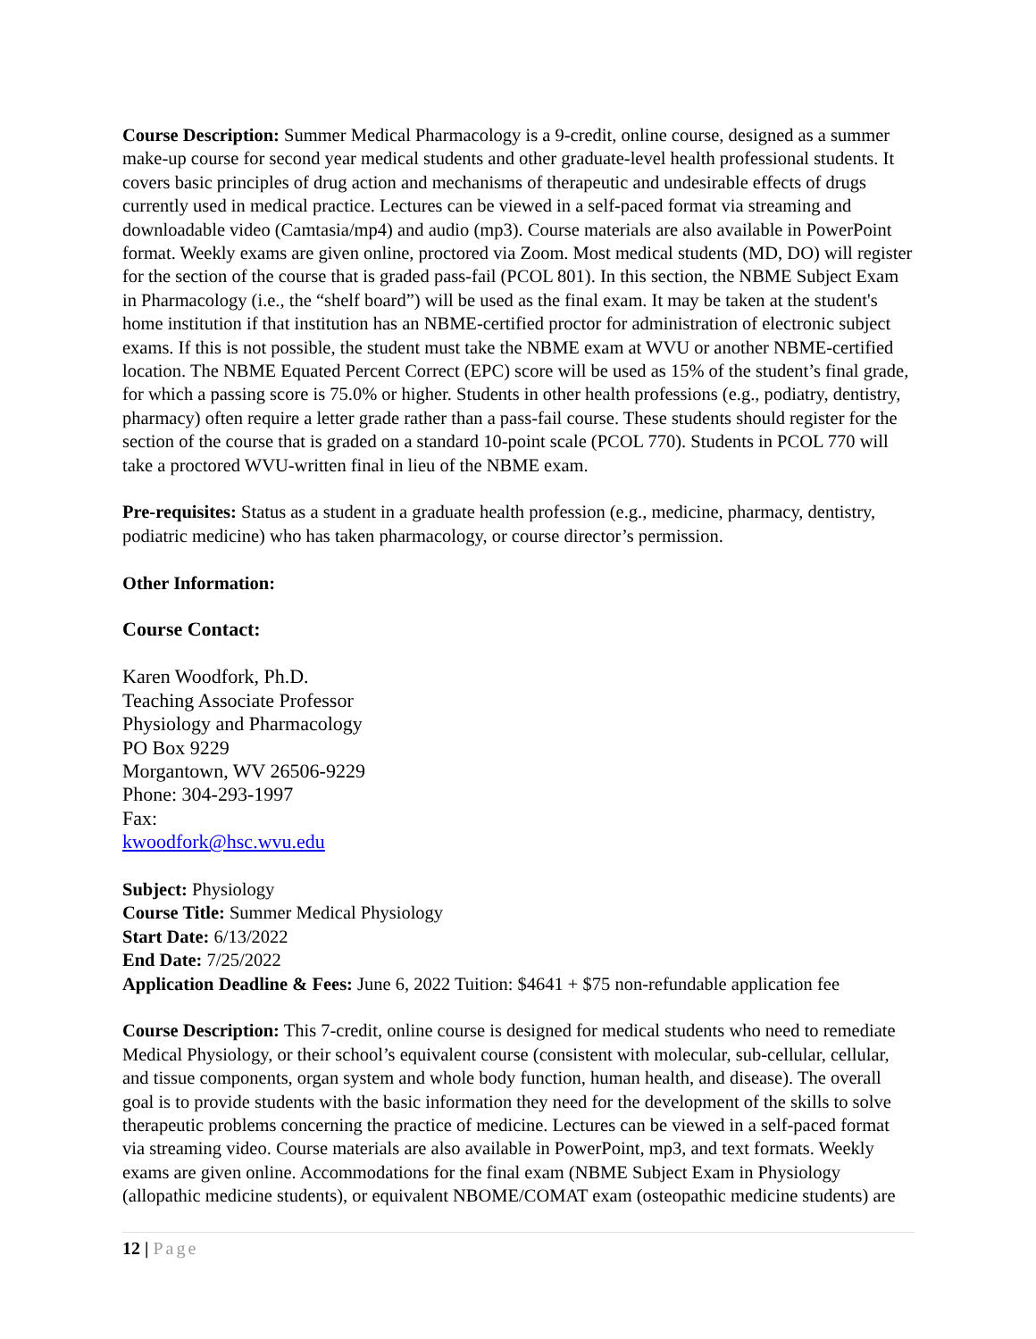Course Description: Summer Medical Pharmacology is a 9-credit, online course, designed as a summer make-up course for second year medical students and other graduate-level health professional students. It covers basic principles of drug action and mechanisms of therapeutic and undesirable effects of drugs currently used in medical practice. Lectures can be viewed in a self-paced format via streaming and downloadable video (Camtasia/mp4) and audio (mp3). Course materials are also available in PowerPoint format. Weekly exams are given online, proctored via Zoom. Most medical students (MD, DO) will register for the section of the course that is graded pass-fail (PCOL 801). In this section, the NBME Subject Exam in Pharmacology (i.e., the “shelf board”) will be used as the final exam. It may be taken at the student's home institution if that institution has an NBME-certified proctor for administration of electronic subject exams. If this is not possible, the student must take the NBME exam at WVU or another NBME-certified location. The NBME Equated Percent Correct (EPC) score will be used as 15% of the student’s final grade, for which a passing score is 75.0% or higher. Students in other health professions (e.g., podiatry, dentistry, pharmacy) often require a letter grade rather than a pass-fail course. These students should register for the section of the course that is graded on a standard 10-point scale (PCOL 770). Students in PCOL 770 will take a proctored WVU-written final in lieu of the NBME exam.
Pre-requisites: Status as a student in a graduate health profession (e.g., medicine, pharmacy, dentistry, podiatric medicine) who has taken pharmacology, or course director’s permission.
Other Information:
Course Contact:
Karen Woodfork, Ph.D.
Teaching Associate Professor
Physiology and Pharmacology
PO Box 9229
Morgantown, WV 26506-9229
Phone: 304-293-1997
Fax:
kwoodfork@hsc.wvu.edu
Subject: Physiology
Course Title: Summer Medical Physiology
Start Date: 6/13/2022
End Date: 7/25/2022
Application Deadline & Fees: June 6, 2022 Tuition: $4641 + $75 non-refundable application fee
Course Description: This 7-credit, online course is designed for medical students who need to remediate Medical Physiology, or their school’s equivalent course (consistent with molecular, sub-cellular, cellular, and tissue components, organ system and whole body function, human health, and disease). The overall goal is to provide students with the basic information they need for the development of the skills to solve therapeutic problems concerning the practice of medicine. Lectures can be viewed in a self-paced format via streaming video. Course materials are also available in PowerPoint, mp3, and text formats. Weekly exams are given online. Accommodations for the final exam (NBME Subject Exam in Physiology (allopathic medicine students), or equivalent NBOME/COMAT exam (osteopathic medicine students) are
12 | Page